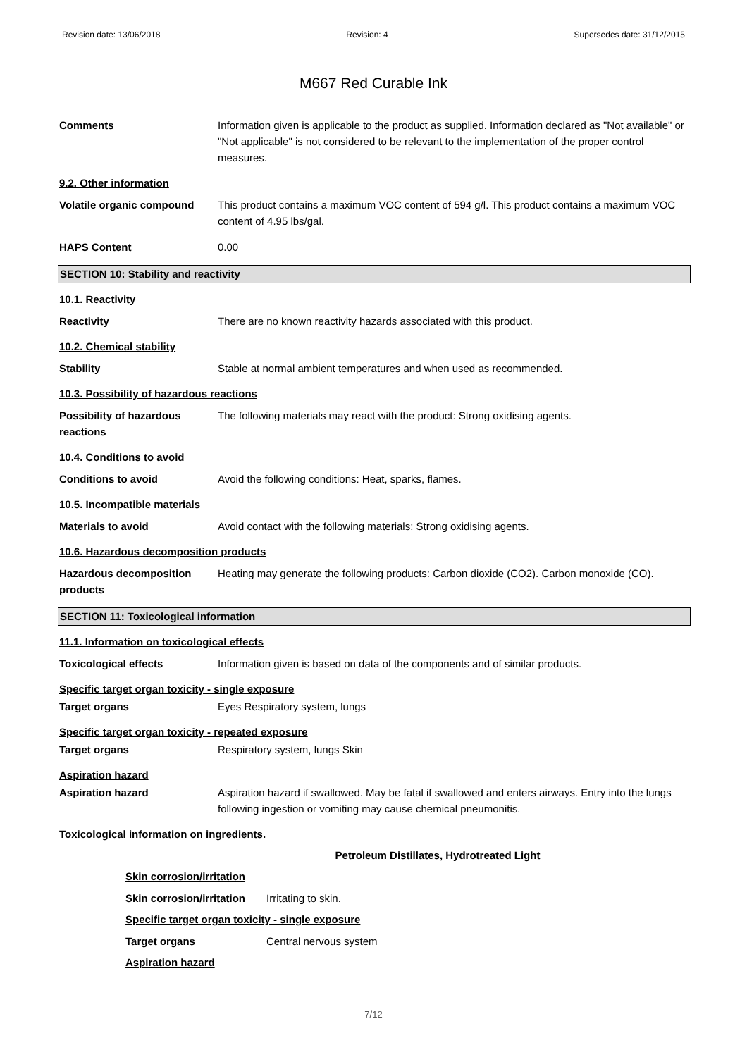Revision date: 13/06/2018 Revision: 4 Supersedes date: 31/12/2015
M667 Red Curable Ink
Comments Information given is applicable to the product as supplied. Information declared as "Not available" or "Not applicable" is not considered to be relevant to the implementation of the proper control measures.
9.2. Other information
Volatile organic compound This product contains a maximum VOC content of 594 g/l. This product contains a maximum VOC content of 4.95 lbs/gal.
HAPS Content 0.00
SECTION 10: Stability and reactivity
10.1. Reactivity
Reactivity There are no known reactivity hazards associated with this product.
10.2. Chemical stability
Stability Stable at normal ambient temperatures and when used as recommended.
10.3. Possibility of hazardous reactions
Possibility of hazardous reactions
The following materials may react with the product: Strong oxidising agents.
10.4. Conditions to avoid
Conditions to avoid Avoid the following conditions: Heat, sparks, flames.
10.5. Incompatible materials
Materials to avoid Avoid contact with the following materials: Strong oxidising agents.
10.6. Hazardous decomposition products
Hazardous decomposition products
Heating may generate the following products: Carbon dioxide (CO2). Carbon monoxide (CO).
SECTION 11: Toxicological information
11.1. Information on toxicological effects
Toxicological effects Information given is based on data of the components and of similar products.
Specific target organ toxicity - single exposure
Target organs Eyes Respiratory system, lungs
Specific target organ toxicity - repeated exposure
Target organs Respiratory system, lungs Skin
Aspiration hazard
Aspiration hazard Aspiration hazard if swallowed. May be fatal if swallowed and enters airways. Entry into the lungs following ingestion or vomiting may cause chemical pneumonitis.
Toxicological information on ingredients.
Petroleum Distillates, Hydrotreated Light
Skin corrosion/irritation
Skin corrosion/irritation
Irritating to skin.
Specific target organ toxicity - single exposure
Target organs Central nervous system
Aspiration hazard
7/12